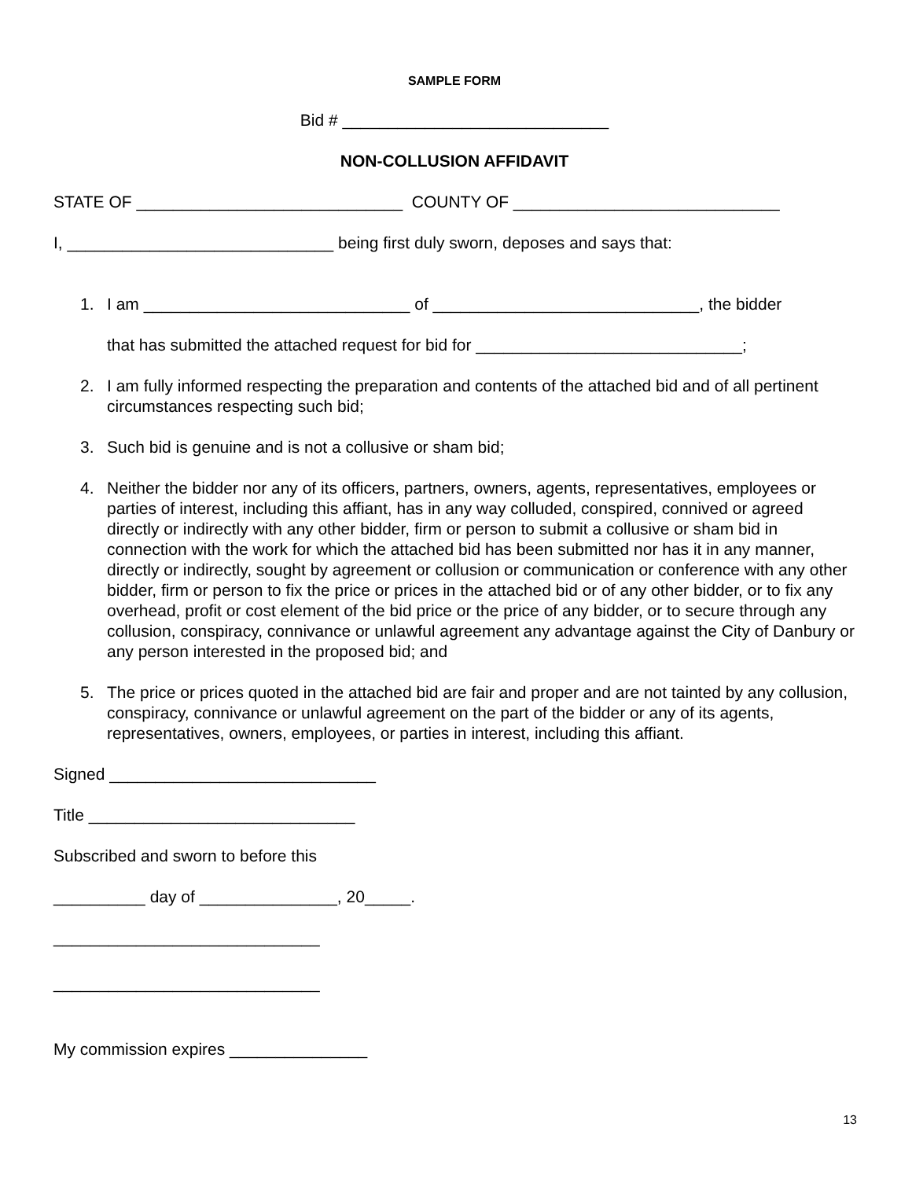SAMPLE FORM
Bid # _____________________________
NON-COLLUSION AFFIDAVIT
STATE OF _____________________________ COUNTY OF _____________________________
I, _____________________________ being first duly sworn, deposes and says that:
1. I am _____________________________ of _____________________________, the bidder
that has submitted the attached request for bid for _____________________________;
2. I am fully informed respecting the preparation and contents of the attached bid and of all pertinent circumstances respecting such bid;
3. Such bid is genuine and is not a collusive or sham bid;
4. Neither the bidder nor any of its officers, partners, owners, agents, representatives, employees or parties of interest, including this affiant, has in any way colluded, conspired, connived or agreed directly or indirectly with any other bidder, firm or person to submit a collusive or sham bid in connection with the work for which the attached bid has been submitted nor has it in any manner, directly or indirectly, sought by agreement or collusion or communication or conference with any other bidder, firm or person to fix the price or prices in the attached bid or of any other bidder, or to fix any overhead, profit or cost element of the bid price or the price of any bidder, or to secure through any collusion, conspiracy, connivance or unlawful agreement any advantage against the City of Danbury or any person interested in the proposed bid; and
5. The price or prices quoted in the attached bid are fair and proper and are not tainted by any collusion, conspiracy, connivance or unlawful agreement on the part of the bidder or any of its agents, representatives, owners, employees, or parties in interest, including this affiant.
Signed _____________________________
Title _____________________________
Subscribed and sworn to before this
__________ day of _______________, 20_____.
_____________________________
_____________________________
My commission expires _______________
13